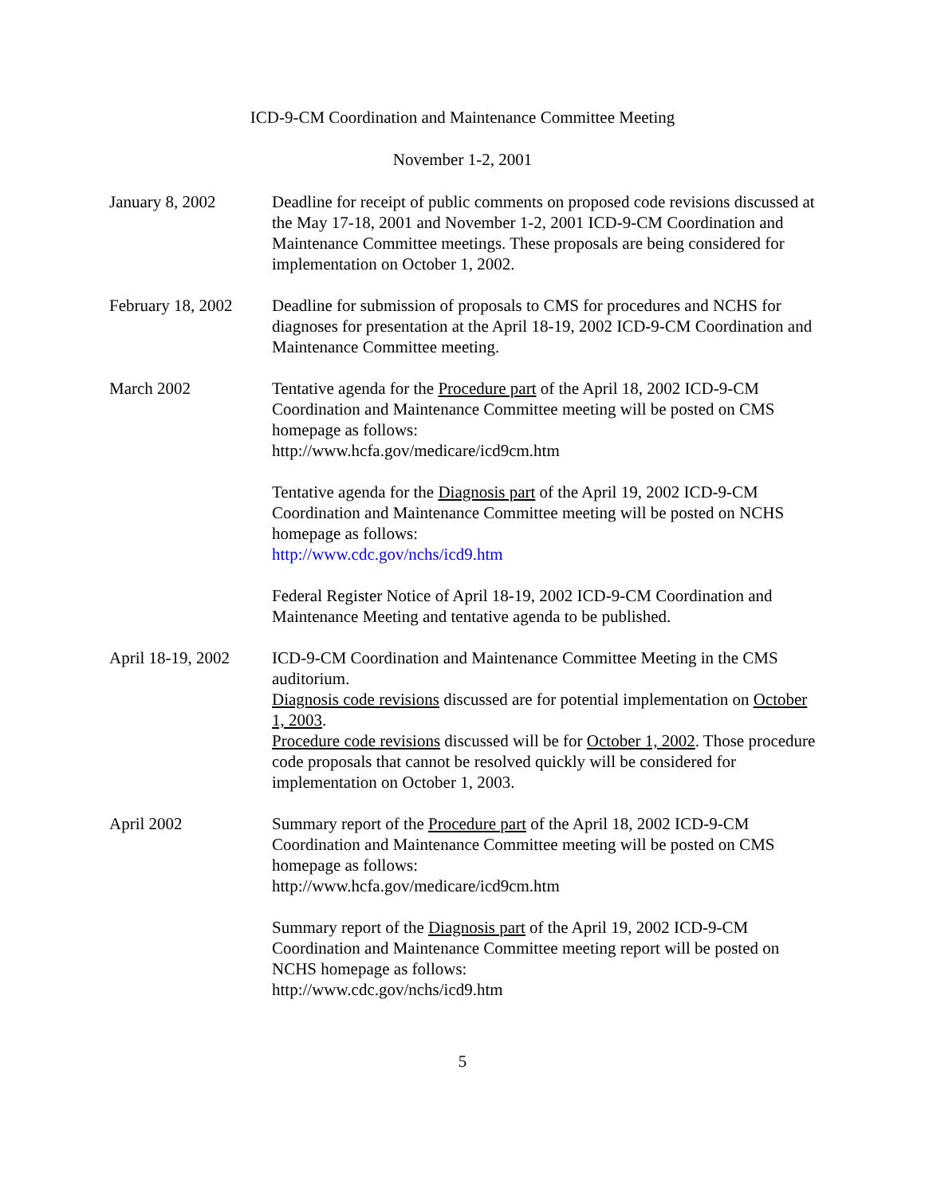ICD-9-CM Coordination and Maintenance Committee Meeting
November 1-2, 2001
January 8, 2002 Deadline for receipt of public comments on proposed code revisions discussed at the May 17-18, 2001 and November 1-2, 2001 ICD-9-CM Coordination and Maintenance Committee meetings. These proposals are being considered for implementation on October 1, 2002.
February 18, 2002
Deadline for submission of proposals to CMS for procedures and NCHS for diagnoses for presentation at the April 18-19, 2002 ICD-9-CM Coordination and Maintenance Committee meeting.
March 2002 Tentative agenda for the Procedure part of the April 18, 2002 ICD-9-CM Coordination and Maintenance Committee meeting will be posted on CMS homepage as follows:
http://www.hcfa.gov/medicare/icd9cm.htm
Tentative agenda for the Diagnosis part of the April 19, 2002 ICD-9-CM Coordination and Maintenance Committee meeting will be posted on NCHS homepage as follows:
http://www.cdc.gov/nchs/icd9.htm
Federal Register Notice of April 18-19, 2002 ICD-9-CM Coordination and Maintenance Meeting and tentative agenda to be published.
April 18-19, 2002
ICD-9-CM Coordination and Maintenance Committee Meeting in the CMS auditorium.
Diagnosis code revisions discussed are for potential implementation on October 1, 2003.
Procedure code revisions discussed will be for October 1, 2002. Those procedure code proposals that cannot be resolved quickly will be considered for implementation on October 1, 2003.
April 2002 Summary report of the Procedure part of the April 18, 2002 ICD-9-CM Coordination and Maintenance Committee meeting will be posted on CMS homepage as follows:
http://www.hcfa.gov/medicare/icd9cm.htm
Summary report of the Diagnosis part of the April 19, 2002 ICD-9-CM Coordination and Maintenance Committee meeting report will be posted on NCHS homepage as follows:
http://www.cdc.gov/nchs/icd9.htm
5